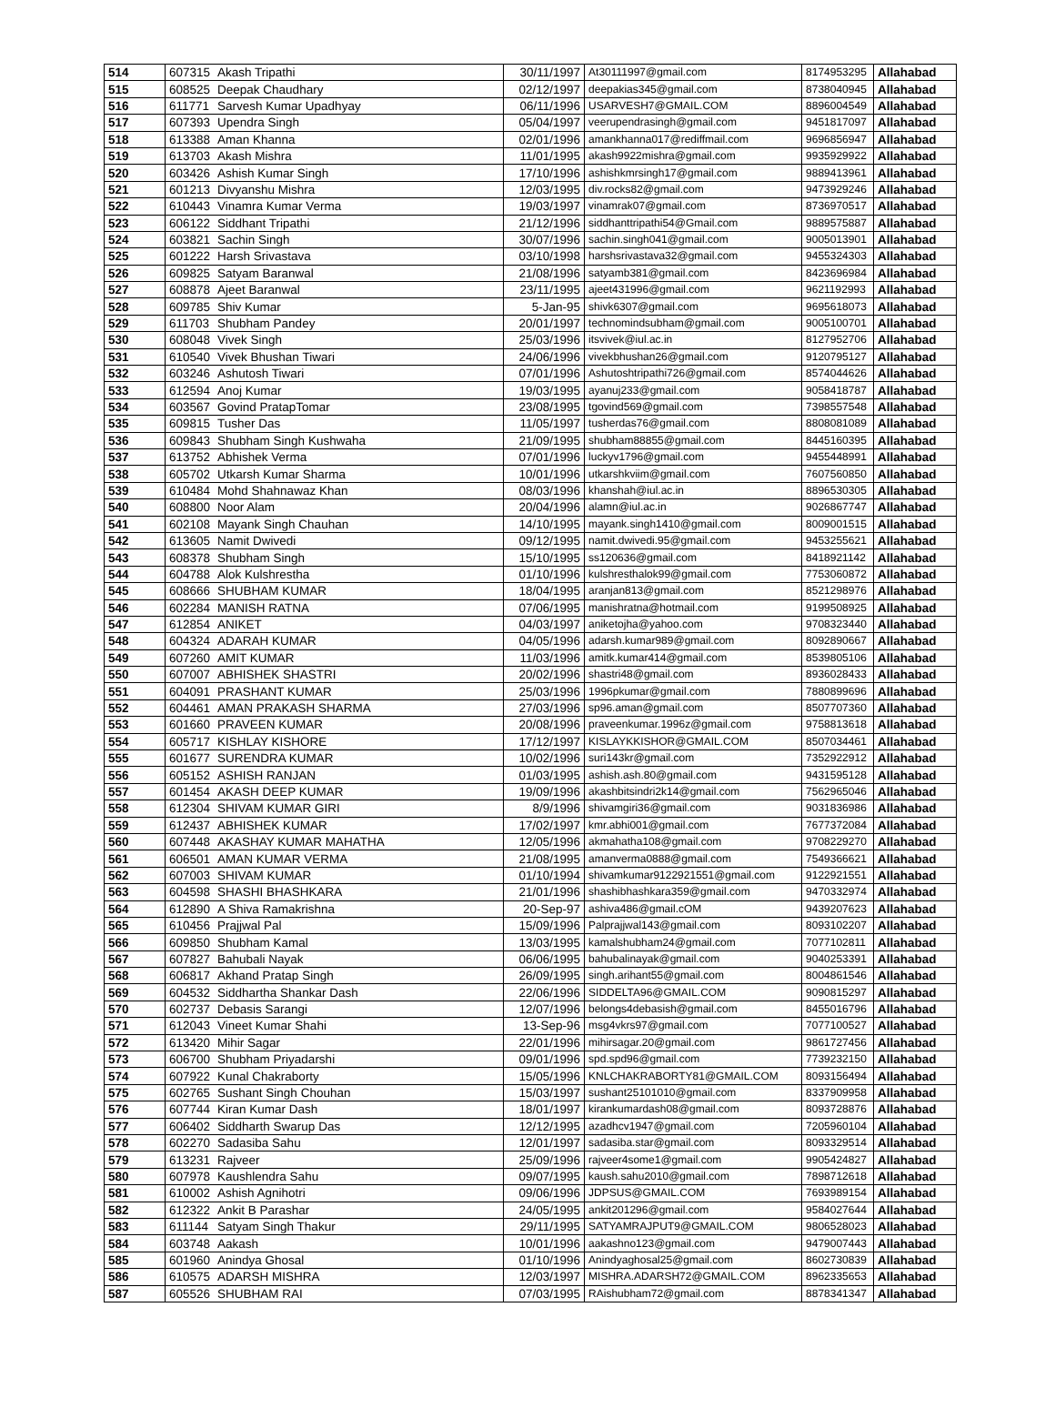| 514 | 607315 | Akash Tripathi | 30/11/1997 | At30111997@gmail.com | 8174953295 | Allahabad |
| 515 | 608525 | Deepak Chaudhary | 02/12/1997 | deepakias345@gmail.com | 8738040945 | Allahabad |
| 516 | 611771 | Sarvesh Kumar Upadhyay | 06/11/1996 | USARVESH7@GMAIL.COM | 8896004549 | Allahabad |
| 517 | 607393 | Upendra Singh | 05/04/1997 | veerupendrasingh@gmail.com | 9451817097 | Allahabad |
| 518 | 613388 | Aman Khanna | 02/01/1996 | amankhanna017@rediffmail.com | 9696856947 | Allahabad |
| 519 | 613703 | Akash Mishra | 11/01/1995 | akash9922mishra@gmail.com | 9935929922 | Allahabad |
| 520 | 603426 | Ashish Kumar Singh | 17/10/1996 | ashishkmrsingh17@gmail.com | 9889413961 | Allahabad |
| 521 | 601213 | Divyanshu Mishra | 12/03/1995 | div.rocks82@gmail.com | 9473929246 | Allahabad |
| 522 | 610443 | Vinamra Kumar Verma | 19/03/1997 | vinamrak07@gmail.com | 8736970517 | Allahabad |
| 523 | 606122 | Siddhant Tripathi | 21/12/1996 | siddhanttripathi54@Gmail.com | 9889575887 | Allahabad |
| 524 | 603821 | Sachin Singh | 30/07/1996 | sachin.singh041@gmail.com | 9005013901 | Allahabad |
| 525 | 601222 | Harsh Srivastava | 03/10/1998 | harshsrivastava32@gmail.com | 9455324303 | Allahabad |
| 526 | 609825 | Satyam Baranwal | 21/08/1996 | satyamb381@gmail.com | 8423696984 | Allahabad |
| 527 | 608878 | Ajeet Baranwal | 23/11/1995 | ajeet431996@gmail.com | 9621192993 | Allahabad |
| 528 | 609785 | Shiv Kumar | 5-Jan-95 | shivk6307@gmail.com | 9695618073 | Allahabad |
| 529 | 611703 | Shubham Pandey | 20/01/1997 | technomindsubham@gmail.com | 9005100701 | Allahabad |
| 530 | 608048 | Vivek Singh | 25/03/1996 | itsvivek@iul.ac.in | 8127952706 | Allahabad |
| 531 | 610540 | Vivek Bhushan Tiwari | 24/06/1996 | vivekbhushan26@gmail.com | 9120795127 | Allahabad |
| 532 | 603246 | Ashutosh Tiwari | 07/01/1996 | Ashutoshtripathi726@gmail.com | 8574044626 | Allahabad |
| 533 | 612594 | Anoj Kumar | 19/03/1995 | ayanuj233@gmail.com | 9058418787 | Allahabad |
| 534 | 603567 | Govind PratapTomar | 23/08/1995 | tgovind569@gmail.com | 7398557548 | Allahabad |
| 535 | 609815 | Tusher Das | 11/05/1997 | tusherdas76@gmail.com | 8808081089 | Allahabad |
| 536 | 609843 | Shubham Singh Kushwaha | 21/09/1995 | shubham88855@gmail.com | 8445160395 | Allahabad |
| 537 | 613752 | Abhishek Verma | 07/01/1996 | luckyv1796@gmail.com | 9455448991 | Allahabad |
| 538 | 605702 | Utkarsh Kumar Sharma | 10/01/1996 | utkarshkviim@gmail.com | 7607560850 | Allahabad |
| 539 | 610484 | Mohd Shahnawaz Khan | 08/03/1996 | khanshah@iul.ac.in | 8896530305 | Allahabad |
| 540 | 608800 | Noor Alam | 20/04/1996 | alamn@iul.ac.in | 9026867747 | Allahabad |
| 541 | 602108 | Mayank Singh Chauhan | 14/10/1995 | mayank.singh1410@gmail.com | 8009001515 | Allahabad |
| 542 | 613605 | Namit Dwivedi | 09/12/1995 | namit.dwivedi.95@gmail.com | 9453255621 | Allahabad |
| 543 | 608378 | Shubham Singh | 15/10/1995 | ss120636@gmail.com | 8418921142 | Allahabad |
| 544 | 604788 | Alok Kulshrestha | 01/10/1996 | kulshresthalok99@gmail.com | 7753060872 | Allahabad |
| 545 | 608666 | SHUBHAM KUMAR | 18/04/1995 | aranjan813@gmail.com | 8521298976 | Allahabad |
| 546 | 602284 | MANISH RATNA | 07/06/1995 | manishratna@hotmail.com | 9199508925 | Allahabad |
| 547 | 612854 | ANIKET | 04/03/1997 | aniketojha@yahoo.com | 9708323440 | Allahabad |
| 548 | 604324 | ADARAH KUMAR | 04/05/1996 | adarsh.kumar989@gmail.com | 8092890667 | Allahabad |
| 549 | 607260 | AMIT KUMAR | 11/03/1996 | amitk.kumar414@gmail.com | 8539805106 | Allahabad |
| 550 | 607007 | ABHISHEK SHASTRI | 20/02/1996 | shastri48@gmail.com | 8936028433 | Allahabad |
| 551 | 604091 | PRASHANT KUMAR | 25/03/1996 | 1996pkumar@gmail.com | 7880899696 | Allahabad |
| 552 | 604461 | AMAN PRAKASH SHARMA | 27/03/1996 | sp96.aman@gmail.com | 8507707360 | Allahabad |
| 553 | 601660 | PRAVEEN KUMAR | 20/08/1996 | praveenkumar.1996z@gmail.com | 9758813618 | Allahabad |
| 554 | 605717 | KISHLAY KISHORE | 17/12/1997 | KISLAYKKISHOR@GMAIL.COM | 8507034461 | Allahabad |
| 555 | 601677 | SURENDRA KUMAR | 10/02/1996 | suri143kr@gmail.com | 7352922912 | Allahabad |
| 556 | 605152 | ASHISH RANJAN | 01/03/1995 | ashish.ash.80@gmail.com | 9431595128 | Allahabad |
| 557 | 601454 | AKASH DEEP KUMAR | 19/09/1996 | akashbitsindri2k14@gmail.com | 7562965046 | Allahabad |
| 558 | 612304 | SHIVAM KUMAR GIRI | 8/9/1996 | shivamgiri36@gmail.com | 9031836986 | Allahabad |
| 559 | 612437 | ABHISHEK KUMAR | 17/02/1997 | kmr.abhi001@gmail.com | 7677372084 | Allahabad |
| 560 | 607448 | AKASHAY KUMAR MAHATHA | 12/05/1996 | akmahatha108@gmail.com | 9708229270 | Allahabad |
| 561 | 606501 | AMAN KUMAR VERMA | 21/08/1995 | amanverma0888@gmail.com | 7549366621 | Allahabad |
| 562 | 607003 | SHIVAM KUMAR | 01/10/1994 | shivamkumar9122921551@gmail.com | 9122921551 | Allahabad |
| 563 | 604598 | SHASHI BHASHKARA | 21/01/1996 | shashibhashkara359@gmail.com | 9470332974 | Allahabad |
| 564 | 612890 | A Shiva Ramakrishna | 20-Sep-97 | ashiva486@gmail.cOM | 9439207623 | Allahabad |
| 565 | 610456 | Prajjwal Pal | 15/09/1996 | Palprajjwal143@gmail.com | 8093102207 | Allahabad |
| 566 | 609850 | Shubham Kamal | 13/03/1995 | kamalshubham24@gmail.com | 7077102811 | Allahabad |
| 567 | 607827 | Bahubali Nayak | 06/06/1995 | bahubalinayak@gmail.com | 9040253391 | Allahabad |
| 568 | 606817 | Akhand Pratap Singh | 26/09/1995 | singh.arihant55@gmail.com | 8004861546 | Allahabad |
| 569 | 604532 | Siddhartha Shankar Dash | 22/06/1996 | SIDDELTA96@GMAIL.COM | 9090815297 | Allahabad |
| 570 | 602737 | Debasis Sarangi | 12/07/1996 | belongs4debasish@gmail.com | 8455016796 | Allahabad |
| 571 | 612043 | Vineet Kumar Shahi | 13-Sep-96 | msg4vkrs97@gmail.com | 7077100527 | Allahabad |
| 572 | 613420 | Mihir Sagar | 22/01/1996 | mihirsagar.20@gmail.com | 9861727456 | Allahabad |
| 573 | 606700 | Shubham Priyadarshi | 09/01/1996 | spd.spd96@gmail.com | 7739232150 | Allahabad |
| 574 | 607922 | Kunal Chakraborty | 15/05/1996 | KNLCHAKRABORTY81@GMAIL.COM | 8093156494 | Allahabad |
| 575 | 602765 | Sushant Singh Chouhan | 15/03/1997 | sushant25101010@gmail.com | 8337909958 | Allahabad |
| 576 | 607744 | Kiran Kumar Dash | 18/01/1997 | kirankumardash08@gmail.com | 8093728876 | Allahabad |
| 577 | 606402 | Siddharth Swarup Das | 12/12/1995 | azadhcv1947@gmail.com | 7205960104 | Allahabad |
| 578 | 602270 | Sadasiba Sahu | 12/01/1997 | sadasiba.star@gmail.com | 8093329514 | Allahabad |
| 579 | 613231 | Rajveer | 25/09/1996 | rajveer4some1@gmail.com | 9905424827 | Allahabad |
| 580 | 607978 | Kaushlendra Sahu | 09/07/1995 | kaush.sahu2010@gmail.com | 7898712618 | Allahabad |
| 581 | 610002 | Ashish Agnihotri | 09/06/1996 | JDPSUS@GMAIL.COM | 7693989154 | Allahabad |
| 582 | 612322 | Ankit B Parashar | 24/05/1995 | ankit201296@gmail.com | 9584027644 | Allahabad |
| 583 | 611144 | Satyam Singh Thakur | 29/11/1995 | SATYAMRAJPUT9@GMAIL.COM | 9806528023 | Allahabad |
| 584 | 603748 | Aakash | 10/01/1996 | aakashno123@gmail.com | 9479007443 | Allahabad |
| 585 | 601960 | Anindya Ghosal | 01/10/1996 | Anindyaghosal25@gmail.com | 8602730839 | Allahabad |
| 586 | 610575 | ADARSH MISHRA | 12/03/1997 | MISHRA.ADARSH72@GMAIL.COM | 8962335653 | Allahabad |
| 587 | 605526 | SHUBHAM RAI | 07/03/1995 | RAishubham72@gmail.com | 8878341347 | Allahabad |